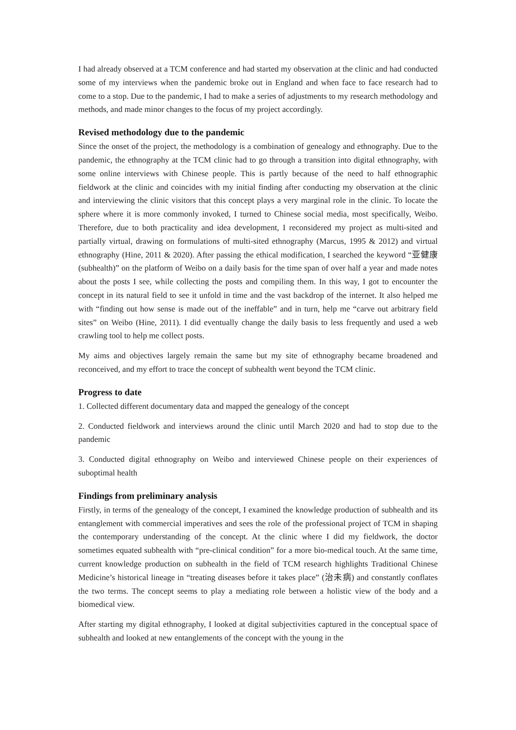I had already observed at a TCM conference and had started my observation at the clinic and had conducted some of my interviews when the pandemic broke out in England and when face to face research had to come to a stop. Due to the pandemic, I had to make a series of adjustments to my research methodology and methods, and made minor changes to the focus of my project accordingly.
Revised methodology due to the pandemic
Since the onset of the project, the methodology is a combination of genealogy and ethnography. Due to the pandemic, the ethnography at the TCM clinic had to go through a transition into digital ethnography, with some online interviews with Chinese people. This is partly because of the need to half ethnographic fieldwork at the clinic and coincides with my initial finding after conducting my observation at the clinic and interviewing the clinic visitors that this concept plays a very marginal role in the clinic. To locate the sphere where it is more commonly invoked, I turned to Chinese social media, most specifically, Weibo. Therefore, due to both practicality and idea development, I reconsidered my project as multi-sited and partially virtual, drawing on formulations of multi-sited ethnography (Marcus, 1995 & 2012) and virtual ethnography (Hine, 2011 & 2020). After passing the ethical modification, I searched the keyword “亚健康(subhealth)” on the platform of Weibo on a daily basis for the time span of over half a year and made notes about the posts I see, while collecting the posts and compiling them. In this way, I got to encounter the concept in its natural field to see it unfold in time and the vast backdrop of the internet. It also helped me with “finding out how sense is made out of the ineffable” and in turn, help me “carve out arbitrary field sites” on Weibo (Hine, 2011). I did eventually change the daily basis to less frequently and used a web crawling tool to help me collect posts.
My aims and objectives largely remain the same but my site of ethnography became broadened and reconceived, and my effort to trace the concept of subhealth went beyond the TCM clinic.
Progress to date
1. Collected different documentary data and mapped the genealogy of the concept
2. Conducted fieldwork and interviews around the clinic until March 2020 and had to stop due to the pandemic
3. Conducted digital ethnography on Weibo and interviewed Chinese people on their experiences of suboptimal health
Findings from preliminary analysis
Firstly, in terms of the genealogy of the concept, I examined the knowledge production of subhealth and its entanglement with commercial imperatives and sees the role of the professional project of TCM in shaping the contemporary understanding of the concept. At the clinic where I did my fieldwork, the doctor sometimes equated subhealth with “pre-clinical condition” for a more bio-medical touch. At the same time, current knowledge production on subhealth in the field of TCM research highlights Traditional Chinese Medicine’s historical lineage in “treating diseases before it takes place” (治未病) and constantly conflates the two terms. The concept seems to play a mediating role between a holistic view of the body and a biomedical view.
After starting my digital ethnography, I looked at digital subjectivities captured in the conceptual space of subhealth and looked at new entanglements of the concept with the young in the